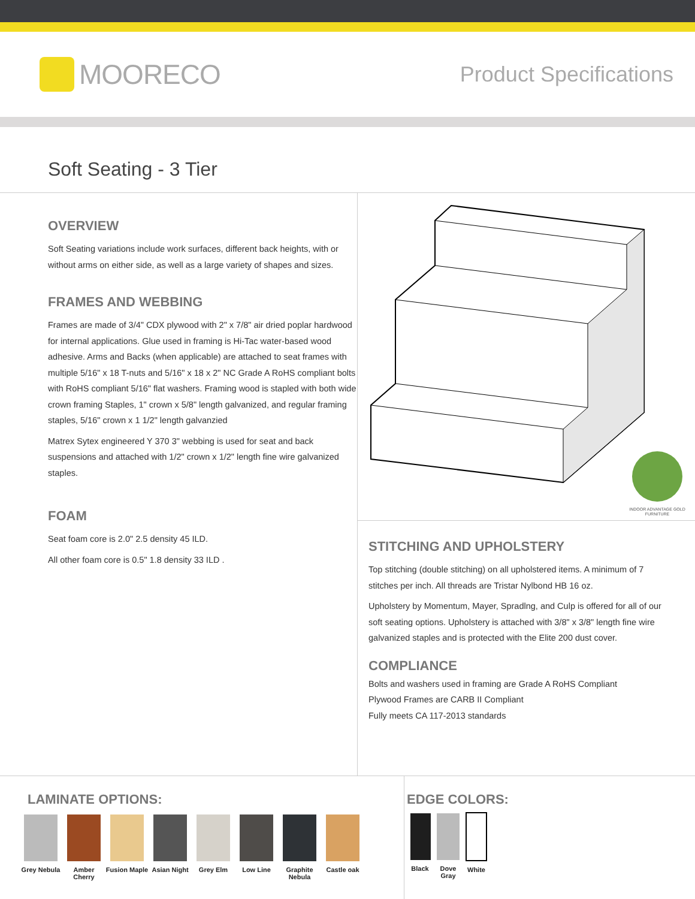MOORECO
Product Specifications
Soft Seating - 3 Tier
OVERVIEW
Soft Seating variations include work surfaces, different back heights, with or without arms on either side, as well as a large variety of shapes and sizes.
FRAMES AND WEBBING
Frames are made of 3/4" CDX plywood with 2" x 7/8" air dried poplar hardwood for internal applications. Glue used in framing is Hi-Tac water-based wood adhesive. Arms and Backs (when applicable) are attached to seat frames with multiple 5/16" x 18 T-nuts and 5/16" x 18 x 2" NC Grade A RoHS compliant bolts with RoHS compliant 5/16" flat washers. Framing wood is stapled with both wide crown framing Staples, 1" crown x 5/8" length galvanized, and regular framing staples, 5/16" crown x 1 1/2" length galvanzied
Matrex Sytex engineered Y 370 3" webbing is used for seat and back suspensions and attached with 1/2" crown x 1/2" length fine wire galvanized staples.
FOAM
Seat foam core is 2.0" 2.5 density 45 ILD.
All other foam core is 0.5" 1.8 density 33 ILD .
INDOOR ADVANTAGE GOLD
FURNITURE
STITCHING AND UPHOLSTERY
Top stitching (double stitching) on all upholstered items. A minimum of 7 stitches per inch. All threads are Tristar Nylbond HB 16 oz.
Upholstery by Momentum, Mayer, Spradlng, and Culp is offered for all of our soft seating options. Upholstery is attached with 3/8" x 3/8" length fine wire galvanized staples and is protected with the Elite 200 dust cover.
COMPLIANCE
Bolts and washers used in framing are Grade A RoHS Compliant
Plywood Frames are CARB II Compliant
Fully meets CA 117-2013 standards
LAMINATE OPTIONS:
Grey Nebula
Amber Cherry
Fusion Maple
Asian Night
Grey Elm Low Line Graphite Nebula
Castle oak
EDGE COLORS:
Black Dove Gray
White